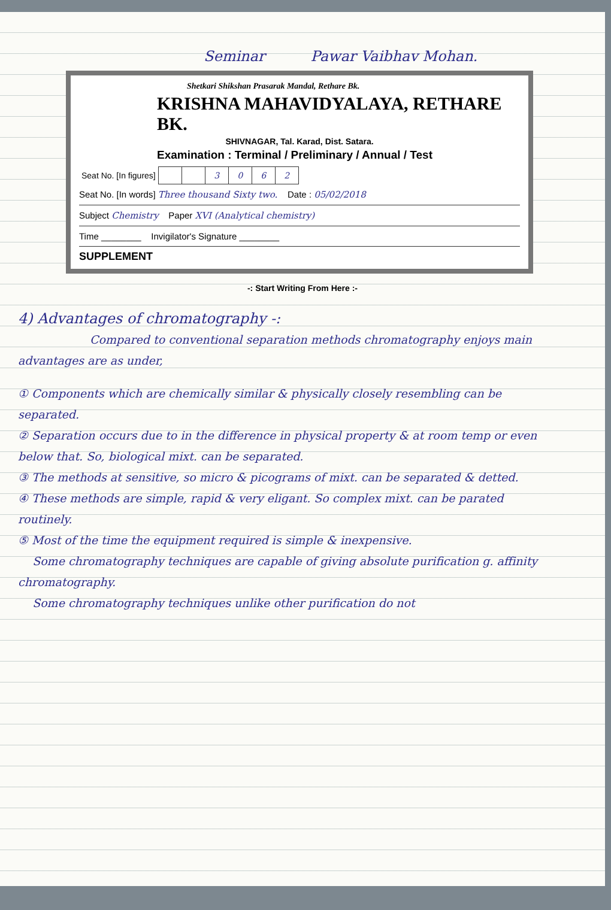Seminar Pawar Vaibhav Mohan.
Shetkari Shikshan Prasarak Mandal, Rethare Bk.
KRISHNA MAHAVIDYALAYA, RETHARE BK.
SHIVNAGAR, Tal. Karad, Dist. Satara.
Examination : Terminal / Preliminary / Annual / Test
| Seat No. [In figures] | | | 3 | 0 | 6 | 2 |
Seat No. [In words] Three thousand Sixty two. Date : 05/02/2018
Subject Chemistry Paper XVI (Analytical chemistry)
Time ________ Invigilator's Signature ________
SUPPLEMENT
-: Start Writing From Here :-
4) Advantages of chromatography -:
Compared to conventional separation methods chromatography enjoys main advantages are as under,
① Components which are chemically similar & physically closely resembling can be separated.
② Separation occurs due to in the difference in physical property & at room temp or even below that. So, biological mixt. can be separated.
③ The methods at sensitive, so micro & picograms of mixt. can be separated & detted.
④ These methods are simple, rapid & very eligant. So complex mixt. can be parated routinely.
⑤ Most of the time the equipment required is simple & inexpensive.
Some chromatography techniques are capable of giving absolute purification g. affinity chromatography.
Some chromatography techniques unlike other purification do not